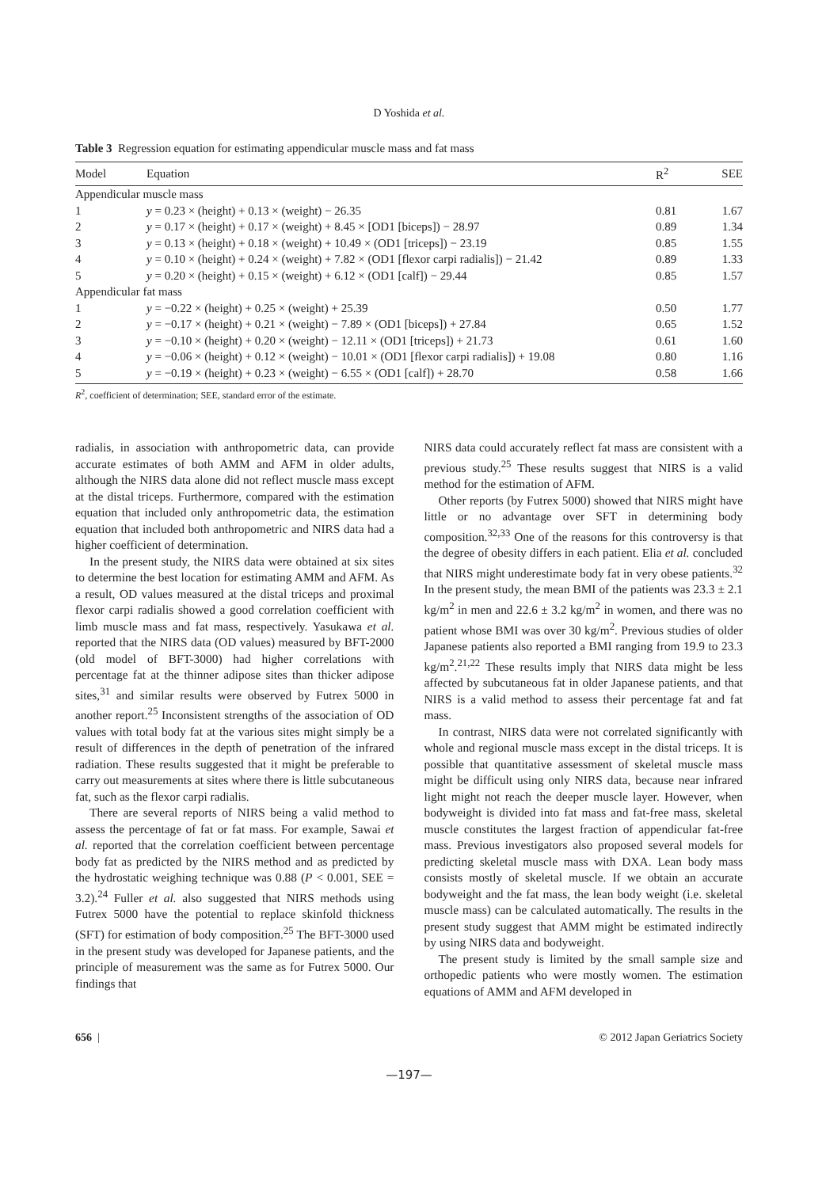D Yoshida et al.
Table 3 Regression equation for estimating appendicular muscle mass and fat mass
| Model | Equation | R<sup>2</sup> | SEE |
| --- | --- | --- | --- |
| Appendicular muscle mass | | | |
| 1 | y = 0.23 × (height) + 0.13 × (weight) − 26.35 | 0.81 | 1.67 |
| 2 | y = 0.17 × (height) + 0.17 × (weight) + 8.45 × [OD1 [biceps]) − 28.97 | 0.89 | 1.34 |
| 3 | y = 0.13 × (height) + 0.18 × (weight) + 10.49 × (OD1 [triceps]) − 23.19 | 0.85 | 1.55 |
| 4 | y = 0.10 × (height) + 0.24 × (weight) + 7.82 × (OD1 [flexor carpi radialis]) − 21.42 | 0.89 | 1.33 |
| 5 | y = 0.20 × (height) + 0.15 × (weight) + 6.12 × (OD1 [calf]) − 29.44 | 0.85 | 1.57 |
| Appendicular fat mass | | | |
| 1 | y = −0.22 × (height) + 0.25 × (weight) + 25.39 | 0.50 | 1.77 |
| 2 | y = −0.17 × (height) + 0.21 × (weight) − 7.89 × (OD1 [biceps]) + 27.84 | 0.65 | 1.52 |
| 3 | y = −0.10 × (height) + 0.20 × (weight) − 12.11 × (OD1 [triceps]) + 21.73 | 0.61 | 1.60 |
| 4 | y = −0.06 × (height) + 0.12 × (weight) − 10.01 × (OD1 [flexor carpi radialis]) + 19.08 | 0.80 | 1.16 |
| 5 | y = −0.19 × (height) + 0.23 × (weight) − 6.55 × (OD1 [calf]) + 28.70 | 0.58 | 1.66 |
R<sup>2</sup>, coefficient of determination; SEE, standard error of the estimate.
radialis, in association with anthropometric data, can provide accurate estimates of both AMM and AFM in older adults, although the NIRS data alone did not reflect muscle mass except at the distal triceps. Furthermore, compared with the estimation equation that included only anthropometric data, the estimation equation that included both anthropometric and NIRS data had a higher coefficient of determination.
In the present study, the NIRS data were obtained at six sites to determine the best location for estimating AMM and AFM. As a result, OD values measured at the distal triceps and proximal flexor carpi radialis showed a good correlation coefficient with limb muscle mass and fat mass, respectively. Yasukawa et al. reported that the NIRS data (OD values) measured by BFT-2000 (old model of BFT-3000) had higher correlations with percentage fat at the thinner adipose sites than thicker adipose sites,<sup>31</sup> and similar results were observed by Futrex 5000 in another report.<sup>25</sup> Inconsistent strengths of the association of OD values with total body fat at the various sites might simply be a result of differences in the depth of penetration of the infrared radiation. These results suggested that it might be preferable to carry out measurements at sites where there is little subcutaneous fat, such as the flexor carpi radialis.
There are several reports of NIRS being a valid method to assess the percentage of fat or fat mass. For example, Sawai et al. reported that the correlation coefficient between percentage body fat as predicted by the NIRS method and as predicted by the hydrostatic weighing technique was 0.88 (P < 0.001, SEE = 3.2).<sup>24</sup> Fuller et al. also suggested that NIRS methods using Futrex 5000 have the potential to replace skinfold thickness (SFT) for estimation of body composition.<sup>25</sup> The BFT-3000 used in the present study was developed for Japanese patients, and the principle of measurement was the same as for Futrex 5000. Our findings that
NIRS data could accurately reflect fat mass are consistent with a previous study.<sup>25</sup> These results suggest that NIRS is a valid method for the estimation of AFM.
Other reports (by Futrex 5000) showed that NIRS might have little or no advantage over SFT in determining body composition.<sup>32,33</sup> One of the reasons for this controversy is that the degree of obesity differs in each patient. Elia et al. concluded that NIRS might underestimate body fat in very obese patients.<sup>32</sup> In the present study, the mean BMI of the patients was 23.3 ± 2.1 kg/m<sup>2</sup> in men and 22.6 ± 3.2 kg/m<sup>2</sup> in women, and there was no patient whose BMI was over 30 kg/m<sup>2</sup>. Previous studies of older Japanese patients also reported a BMI ranging from 19.9 to 23.3 kg/m<sup>2</sup>.<sup>21,22</sup> These results imply that NIRS data might be less affected by subcutaneous fat in older Japanese patients, and that NIRS is a valid method to assess their percentage fat and fat mass.
In contrast, NIRS data were not correlated significantly with whole and regional muscle mass except in the distal triceps. It is possible that quantitative assessment of skeletal muscle mass might be difficult using only NIRS data, because near infrared light might not reach the deeper muscle layer. However, when bodyweight is divided into fat mass and fat-free mass, skeletal muscle constitutes the largest fraction of appendicular fat-free mass. Previous investigators also proposed several models for predicting skeletal muscle mass with DXA. Lean body mass consists mostly of skeletal muscle. If we obtain an accurate bodyweight and the fat mass, the lean body weight (i.e. skeletal muscle mass) can be calculated automatically. The results in the present study suggest that AMM might be estimated indirectly by using NIRS data and bodyweight.
The present study is limited by the small sample size and orthopedic patients who were mostly women. The estimation equations of AMM and AFM developed in
656 | © 2012 Japan Geriatrics Society
—197—